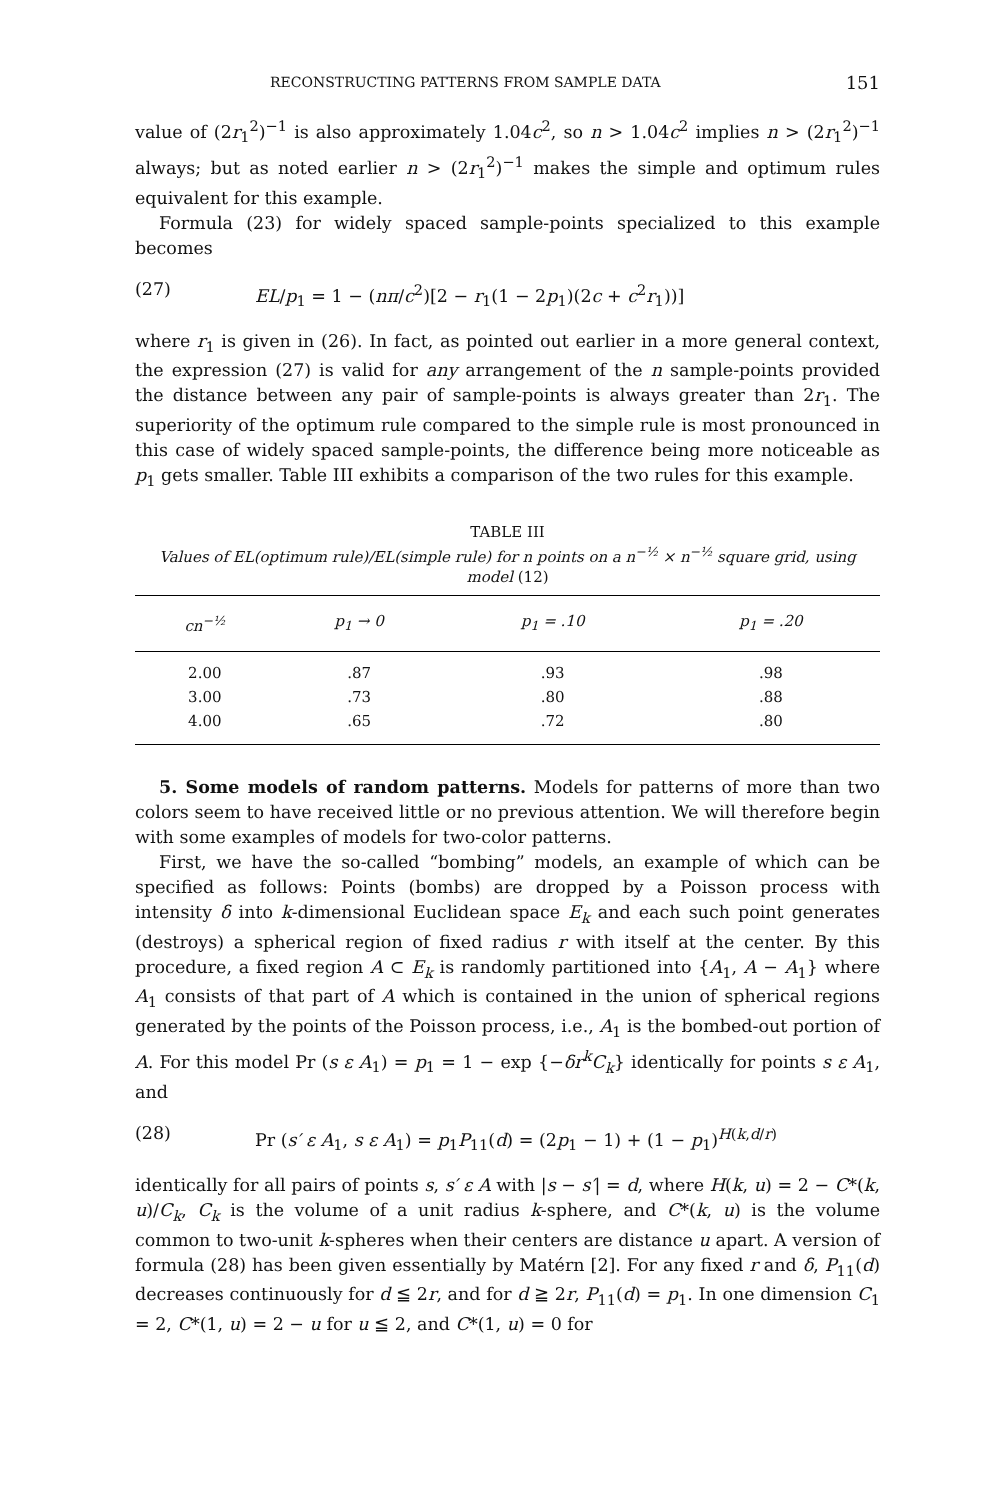RECONSTRUCTING PATTERNS FROM SAMPLE DATA 151
value of (2r<sub>1</sub><sup>2</sup>)<sup>−1</sup> is also approximately 1.04c<sup>2</sup>, so n > 1.04c<sup>2</sup> implies n > (2r<sub>1</sub><sup>2</sup>)<sup>−1</sup> always; but as noted earlier n > (2r<sub>1</sub><sup>2</sup>)<sup>−1</sup> makes the simple and optimum rules equivalent for this example.
Formula (23) for widely spaced sample-points specialized to this example becomes
(27) EL/p<sub>1</sub> = 1 − (nπ/c<sup>2</sup>)[2 − r<sub>1</sub>(1 − 2p<sub>1</sub>)(2c + c<sup>2</sup>r<sub>1</sub>))]
where r<sub>1</sub> is given in (26). In fact, as pointed out earlier in a more general context, the expression (27) is valid for any arrangement of the n sample-points provided the distance between any pair of sample-points is always greater than 2r<sub>1</sub>. The superiority of the optimum rule compared to the simple rule is most pronounced in this case of widely spaced sample-points, the difference being more noticeable as p<sub>1</sub> gets smaller. Table III exhibits a comparison of the two rules for this example.
TABLE III
Values of EL(optimum rule)/EL(simple rule) for n points on a n<sup>−½</sup> × n<sup>−½</sup> square grid, using model (12)
| cn<sup>−½</sup> | p<sub>1</sub> → 0 | p<sub>1</sub> = .10 | p<sub>1</sub> = .20 |
| --- | --- | --- | --- |
| 2.00 | .87 | .93 | .98 |
| 3.00 | .73 | .80 | .88 |
| 4.00 | .65 | .72 | .80 |
5. Some models of random patterns. Models for patterns of more than two colors seem to have received little or no previous attention. We will therefore begin with some examples of models for two-color patterns.
First, we have the so-called “bombing” models, an example of which can be specified as follows: Points (bombs) are dropped by a Poisson process with intensity δ into k-dimensional Euclidean space E<sub>k</sub> and each such point generates (destroys) a spherical region of fixed radius r with itself at the center. By this procedure, a fixed region A ⊂ E<sub>k</sub> is randomly partitioned into {A<sub>1</sub>, A − A<sub>1</sub>} where A<sub>1</sub> consists of that part of A which is contained in the union of spherical regions generated by the points of the Poisson process, i.e., A<sub>1</sub> is the bombed-out portion of A. For this model Pr (s ε A<sub>1</sub>) = p<sub>1</sub> = 1 − exp {−δr<sup>k</sup>C<sub>k</sub>} identically for points s ε A<sub>1</sub>, and
(28) Pr (s′ ε A<sub>1</sub>, s ε A<sub>1</sub>) = p<sub>1</sub>P<sub>11</sub>(d) = (2p<sub>1</sub> − 1) + (1 − p<sub>1</sub>)<sup>H(k,d/r)</sup>
identically for all pairs of points s, s′ ε A with |s − s′| = d, where H(k, u) = 2 − C*(k, u)/C<sub>k</sub>, C<sub>k</sub> is the volume of a unit radius k-sphere, and C*(k, u) is the volume common to two-unit k-spheres when their centers are distance u apart. A version of formula (28) has been given essentially by Matérn [2]. For any fixed r and δ, P<sub>11</sub>(d) decreases continuously for d ≦ 2r, and for d ≧ 2r, P<sub>11</sub>(d) = p<sub>1</sub>. In one dimension C<sub>1</sub> = 2, C*(1, u) = 2 − u for u ≦ 2, and C*(1, u) = 0 for